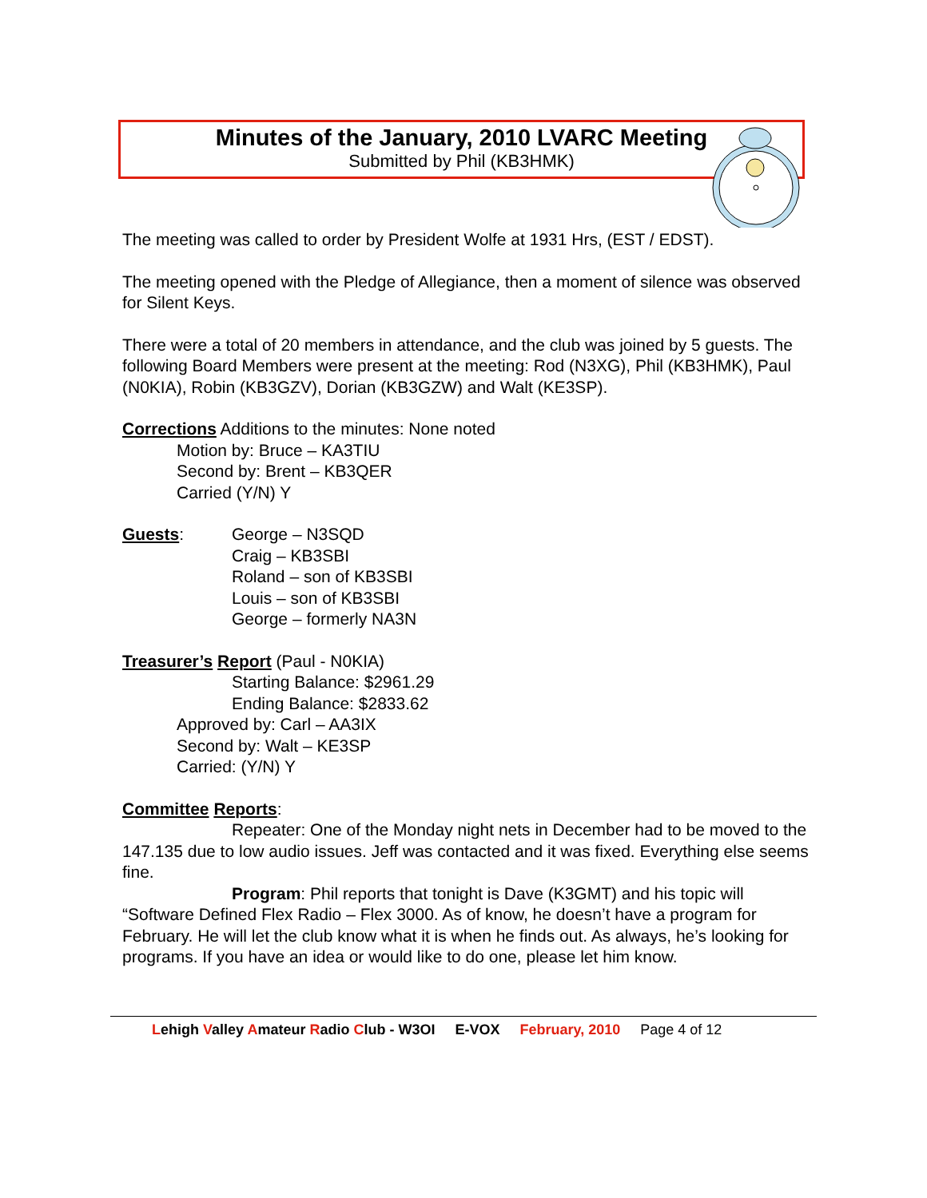Minutes of the January, 2010 LVARC Meeting
Submitted by Phil (KB3HMK)
The meeting was called to order by President Wolfe at 1931 Hrs, (EST / EDST).
The meeting opened with the Pledge of Allegiance, then a moment of silence was observed for Silent Keys.
There were a total of 20 members in attendance, and the club was joined by 5 guests. The following Board Members were present at the meeting: Rod (N3XG), Phil (KB3HMK), Paul (N0KIA), Robin (KB3GZV), Dorian (KB3GZW) and Walt (KE3SP).
Corrections Additions to the minutes: None noted
Motion by: Bruce – KA3TIU
Second by: Brent – KB3QER
Carried (Y/N) Y
Guests: George – N3SQD
Craig – KB3SBI
Roland – son of KB3SBI
Louis – son of KB3SBI
George – formerly NA3N
Treasurer’s Report (Paul - N0KIA)
Starting Balance: $2961.29
Ending Balance: $2833.62
Approved by: Carl – AA3IX
Second by: Walt – KE3SP
Carried: (Y/N) Y
Committee Reports:
Repeater: One of the Monday night nets in December had to be moved to the 147.135 due to low audio issues. Jeff was contacted and it was fixed. Everything else seems fine.
Program: Phil reports that tonight is Dave (K3GMT) and his topic will “Software Defined Flex Radio – Flex 3000. As of know, he doesn’t have a program for February. He will let the club know what it is when he finds out. As always, he’s looking for programs. If you have an idea or would like to do one, please let him know.
Lehigh Valley Amateur Radio Club - W3OI E-VOX February, 2010 Page 4 of 12